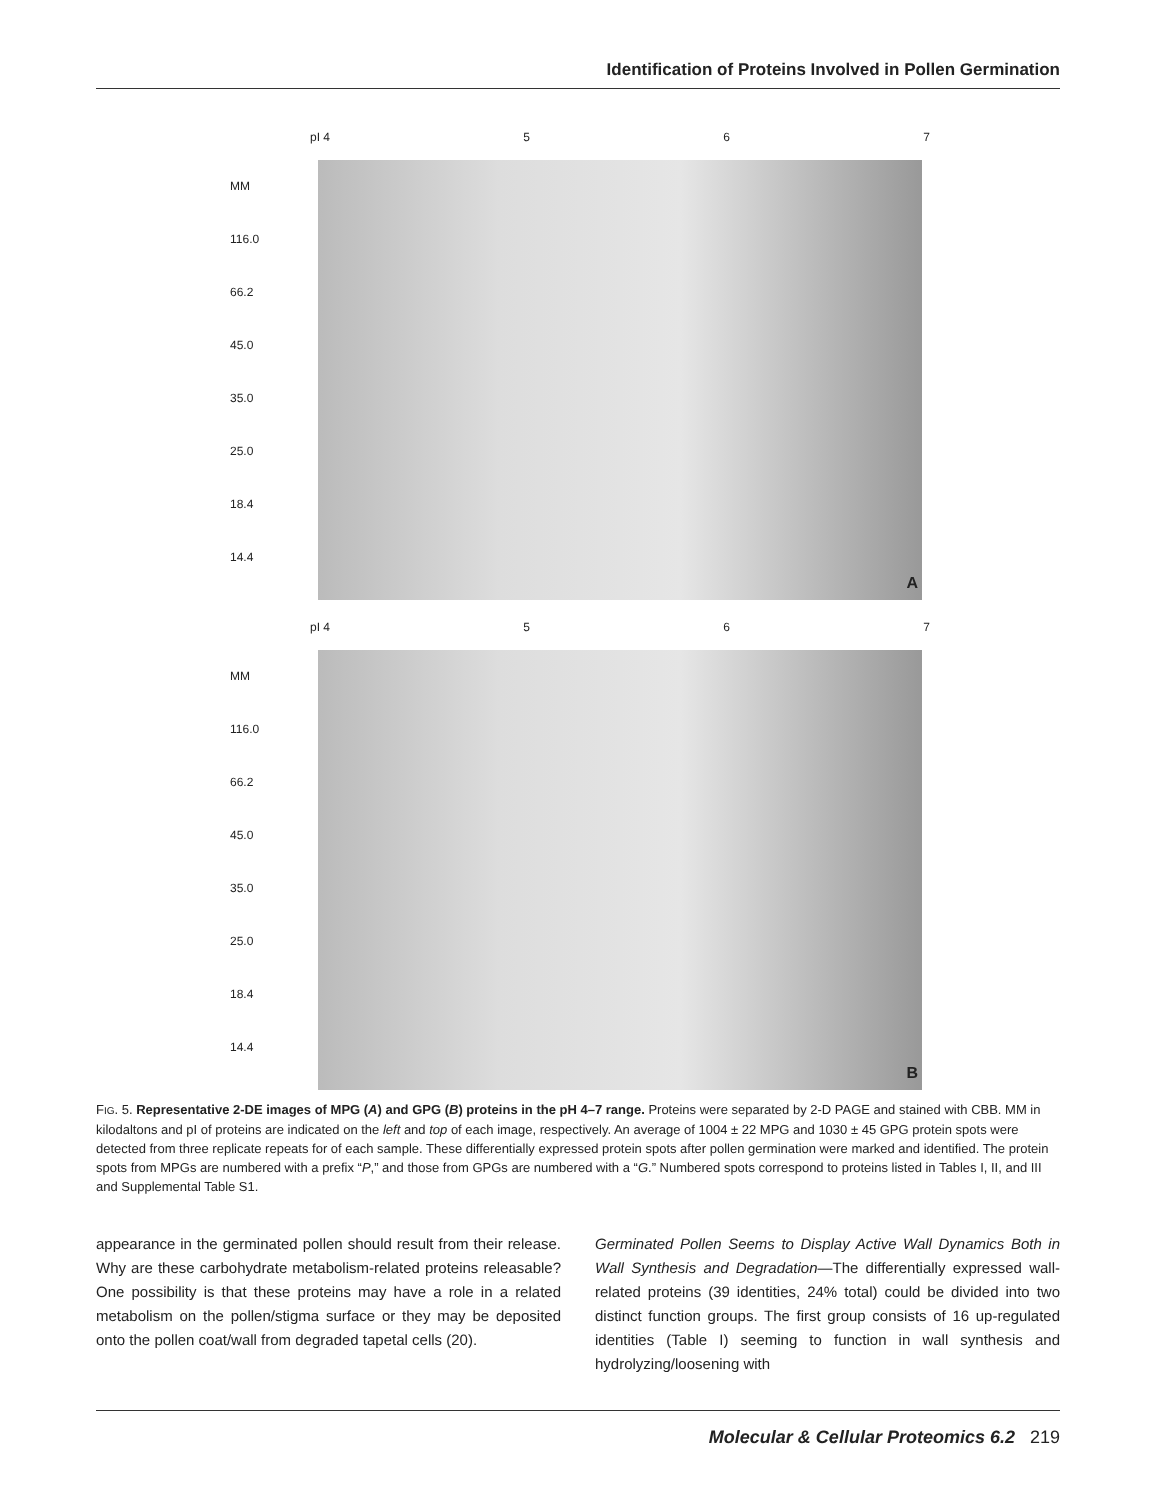Identification of Proteins Involved in Pollen Germination
pI 4 5 6 7
MM
116.0
66.2
45.0
35.0
25.0
18.4
14.4
A
pI 4 5 6 7
MM
116.0
66.2
45.0
35.0
25.0
18.4
14.4
B
FIG. 5. Representative 2-DE images of MPG (A) and GPG (B) proteins in the pH 4–7 range. Proteins were separated by 2-D PAGE and stained with CBB. MM in kilodaltons and pI of proteins are indicated on the left and top of each image, respectively. An average of 1004 ± 22 MPG and 1030 ± 45 GPG protein spots were detected from three replicate repeats for of each sample. These differentially expressed protein spots after pollen germination were marked and identified. The protein spots from MPGs are numbered with a prefix “P,” and those from GPGs are numbered with a “G.” Numbered spots correspond to proteins listed in Tables I, II, and III and Supplemental Table S1.
appearance in the germinated pollen should result from their release. Why are these carbohydrate metabolism-related proteins releasable? One possibility is that these proteins may have a role in a related metabolism on the pollen/stigma surface or they may be deposited onto the pollen coat/wall from degraded tapetal cells (20).
Germinated Pollen Seems to Display Active Wall Dynamics Both in Wall Synthesis and Degradation—The differentially expressed wall-related proteins (39 identities, 24% total) could be divided into two distinct function groups. The first group consists of 16 up-regulated identities (Table I) seeming to function in wall synthesis and hydrolyzing/loosening with
Molecular & Cellular Proteomics 6.2 219